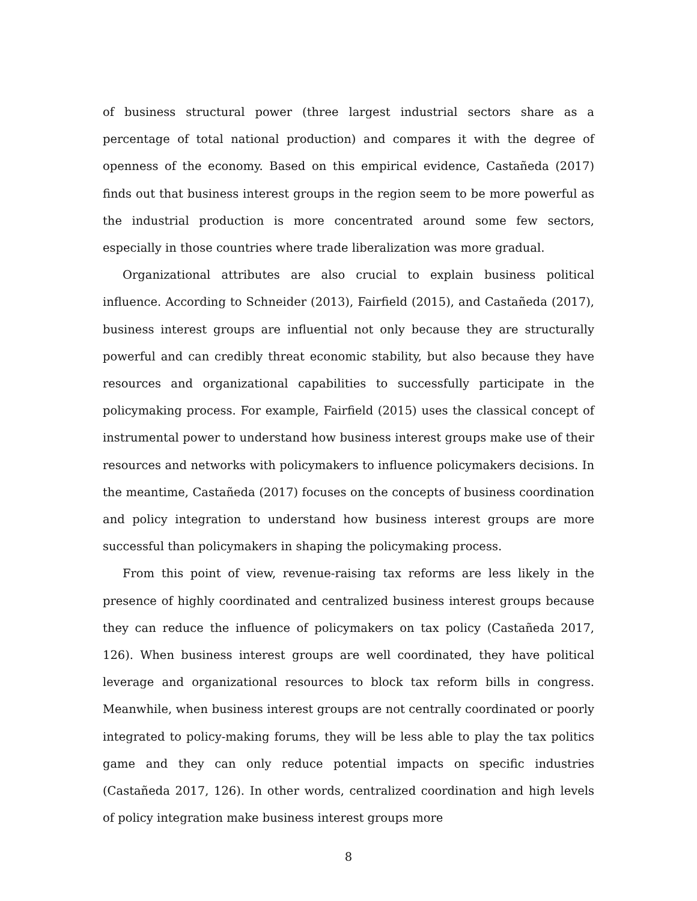of business structural power (three largest industrial sectors share as a percentage of total national production) and compares it with the degree of openness of the economy. Based on this empirical evidence, Castañeda (2017) finds out that business interest groups in the region seem to be more powerful as the industrial production is more concentrated around some few sectors, especially in those countries where trade liberalization was more gradual.
Organizational attributes are also crucial to explain business political influence. According to Schneider (2013), Fairfield (2015), and Castañeda (2017), business interest groups are influential not only because they are structurally powerful and can credibly threat economic stability, but also because they have resources and organizational capabilities to successfully participate in the policymaking process. For example, Fairfield (2015) uses the classical concept of instrumental power to understand how business interest groups make use of their resources and networks with policymakers to influence policymakers decisions. In the meantime, Castañeda (2017) focuses on the concepts of business coordination and policy integration to understand how business interest groups are more successful than policymakers in shaping the policymaking process.
From this point of view, revenue-raising tax reforms are less likely in the presence of highly coordinated and centralized business interest groups because they can reduce the influence of policymakers on tax policy (Castañeda 2017, 126). When business interest groups are well coordinated, they have political leverage and organizational resources to block tax reform bills in congress. Meanwhile, when business interest groups are not centrally coordinated or poorly integrated to policy-making forums, they will be less able to play the tax politics game and they can only reduce potential impacts on specific industries (Castañeda 2017, 126). In other words, centralized coordination and high levels of policy integration make business interest groups more
8